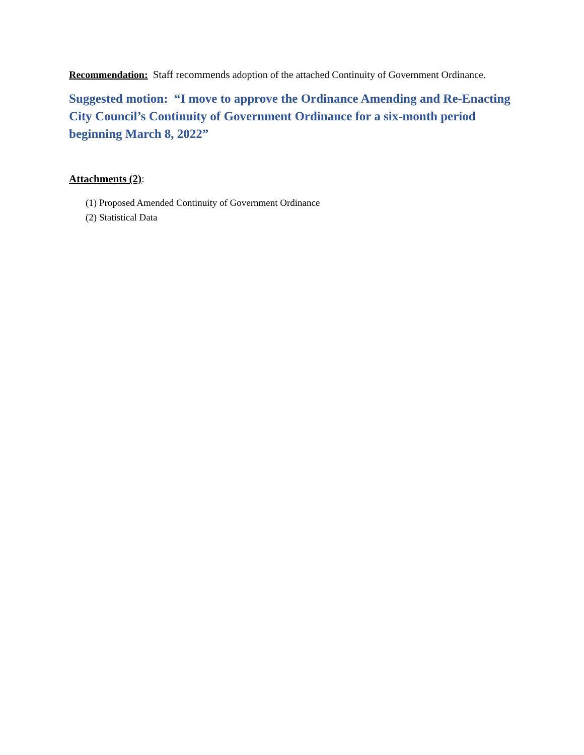Recommendation: Staff recommends adoption of the attached Continuity of Government Ordinance.
Suggested motion: “I move to approve the Ordinance Amending and Re-Enacting City Council’s Continuity of Government Ordinance for a six-month period beginning March 8, 2022”
Attachments (2):
(1) Proposed Amended Continuity of Government Ordinance
(2) Statistical Data